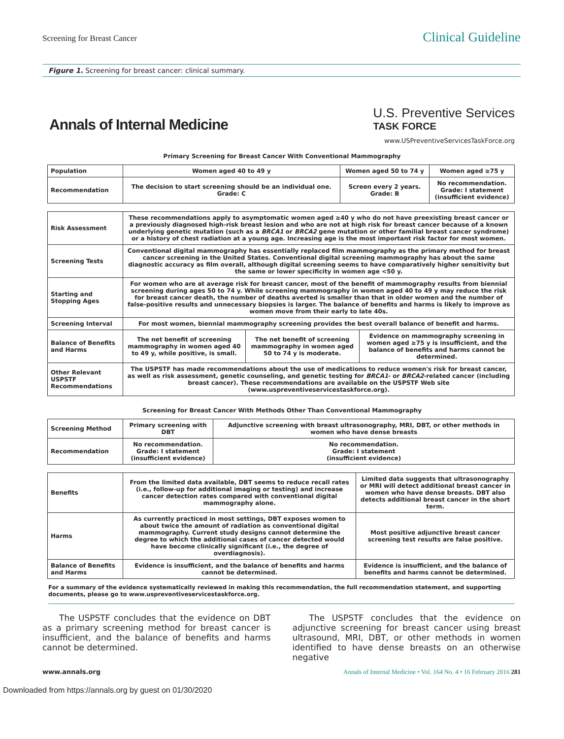Screening for Breast Cancer
Clinical Guideline
Figure 1. Screening for breast cancer: clinical summary.
Annals of Internal Medicine
U.S. Preventive Services
TASK FORCE
www.USPreventiveServicesTaskForce.org
Primary Screening for Breast Cancer With Conventional Mammography
| Population | Women aged 40 to 49 y | Women aged 50 to 74 y | Women aged ≥75 y |
| Recommendation | The decision to start screening should be an individual one. Grade: C | Screen every 2 years. Grade: B | No recommendation. Grade: I statement (insufficient evidence) |
| Risk Assessment | These recommendations apply to asymptomatic women aged ≥40 y who do not have preexisting breast cancer or a previously diagnosed high-risk breast lesion and who are not at high risk for breast cancer because of a known underlying genetic mutation (such as a BRCA1 or BRCA2 gene mutation or other familial breast cancer syndrome) or a history of chest radiation at a young age. Increasing age is the most important risk factor for most women. | | |
| Screening Tests | Conventional digital mammography has essentially replaced film mammography as the primary method for breast cancer screening in the United States. Conventional digital screening mammography has about the same diagnostic accuracy as film overall, although digital screening seems to have comparatively higher sensitivity but the same or lower specificity in women age <50 y. | | |
| Starting and Stopping Ages | For women who are at average risk for breast cancer, most of the benefit of mammography results from biennial screening during ages 50 to 74 y. While screening mammography in women aged 40 to 49 y may reduce the risk for breast cancer death, the number of deaths averted is smaller than that in older women and the number of false-positive results and unnecessary biopsies is larger. The balance of benefits and harms is likely to improve as women move from their early to late 40s. | | |
| Screening Interval | For most women, biennial mammography screening provides the best overall balance of benefit and harms. | | |
| Balance of Benefits and Harms | The net benefit of screening mammography in women aged 40 to 49 y, while positive, is small. | The net benefit of screening mammography in women aged 50 to 74 y is moderate. | Evidence on mammography screening in women aged ≥75 y is insufficient, and the balance of benefits and harms cannot be determined. |
| Other Relevant USPSTF Recommendations | The USPSTF has made recommendations about the use of medications to reduce women's risk for breast cancer, as well as risk assessment, genetic counseling, and genetic testing for BRCA1 - or BRCA2 -related cancer (including breast cancer). These recommendations are available on the USPSTF Web site (www.uspreventiveservicestaskforce.org). | | |
Screening for Breast Cancer With Methods Other Than Conventional Mammography
| Screening Method | Primary screening with DBT | Adjunctive screening with breast ultrasonography, MRI, DBT, or other methods in women who have dense breasts |
| Recommendation | No recommendation. Grade: I statement (insufficient evidence) | No recommendation. Grade: I statement (insufficient evidence) |
| Benefits | From the limited data available, DBT seems to reduce recall rates (i.e., follow-up for additional imaging or testing) and increase cancer detection rates compared with conventional digital mammography alone. | Limited data suggests that ultrasonography or MRI will detect additional breast cancer in women who have dense breasts. DBT also detects additional breast cancer in the short term. |
| Harms | As currently practiced in most settings, DBT exposes women to about twice the amount of radiation as conventional digital mammography. Current study designs cannot determine the degree to which the additional cases of cancer detected would have become clinically significant (i.e., the degree of overdiagnosis). | Most positive adjunctive breast cancer screening test results are false positive. |
| Balance of Benefits and Harms | Evidence is insufficient, and the balance of benefits and harms cannot be determined. | Evidence is insufficient, and the balance of benefits and harms cannot be determined. |
For a summary of the evidence systematically reviewed in making this recommendation, the full recommendation statement, and supporting documents, please go to www.uspreventiveservicestaskforce.org.
The USPSTF concludes that the evidence on DBT as a primary screening method for breast cancer is insufficient, and the balance of benefits and harms cannot be determined.
The USPSTF concludes that the evidence on adjunctive screening for breast cancer using breast ultrasound, MRI, DBT, or other methods in women identified to have dense breasts on an otherwise negative
www.annals.org Annals of Internal Medicine • Vol. 164 No. 4 • 16 February 2016 281
Downloaded from https://annals.org by guest on 01/30/2020